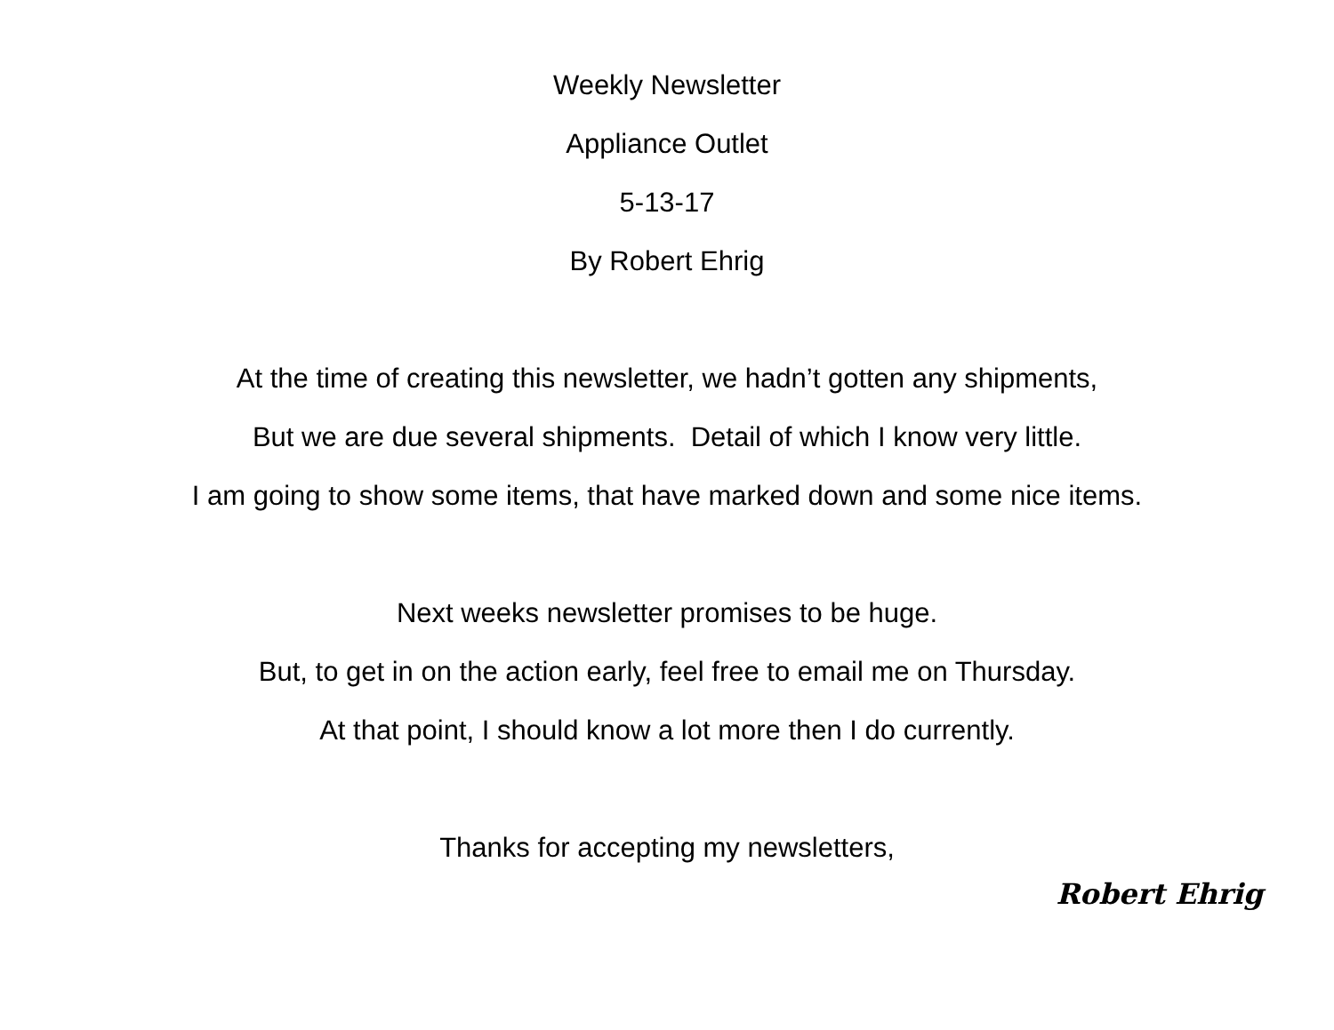Weekly Newsletter
Appliance Outlet
5-13-17
By Robert Ehrig
At the time of creating this newsletter, we hadn’t gotten any shipments,
But we are due several shipments. Detail of which I know very little.
I am going to show some items, that have marked down and some nice items.
Next weeks newsletter promises to be huge.
But, to get in on the action early, feel free to email me on Thursday.
At that point, I should know a lot more then I do currently.
Thanks for accepting my newsletters,
Robert Ehrig